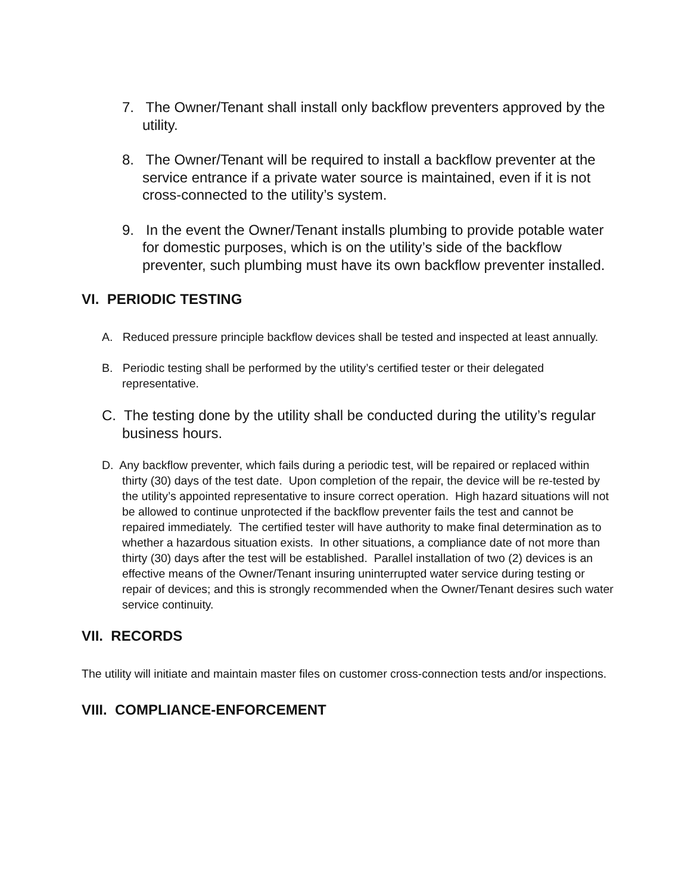7. The Owner/Tenant shall install only backflow preventers approved by the utility.
8. The Owner/Tenant will be required to install a backflow preventer at the service entrance if a private water source is maintained, even if it is not cross-connected to the utility’s system.
9. In the event the Owner/Tenant installs plumbing to provide potable water for domestic purposes, which is on the utility’s side of the backflow preventer, such plumbing must have its own backflow preventer installed.
VI. PERIODIC TESTING
A. Reduced pressure principle backflow devices shall be tested and inspected at least annually.
B. Periodic testing shall be performed by the utility’s certified tester or their delegated representative.
C. The testing done by the utility shall be conducted during the utility’s regular business hours.
D. Any backflow preventer, which fails during a periodic test, will be repaired or replaced within thirty (30) days of the test date. Upon completion of the repair, the device will be re-tested by the utility’s appointed representative to insure correct operation. High hazard situations will not be allowed to continue unprotected if the backflow preventer fails the test and cannot be repaired immediately. The certified tester will have authority to make final determination as to whether a hazardous situation exists. In other situations, a compliance date of not more than thirty (30) days after the test will be established. Parallel installation of two (2) devices is an effective means of the Owner/Tenant insuring uninterrupted water service during testing or repair of devices; and this is strongly recommended when the Owner/Tenant desires such water service continuity.
VII. RECORDS
The utility will initiate and maintain master files on customer cross-connection tests and/or inspections.
VIII. COMPLIANCE-ENFORCEMENT